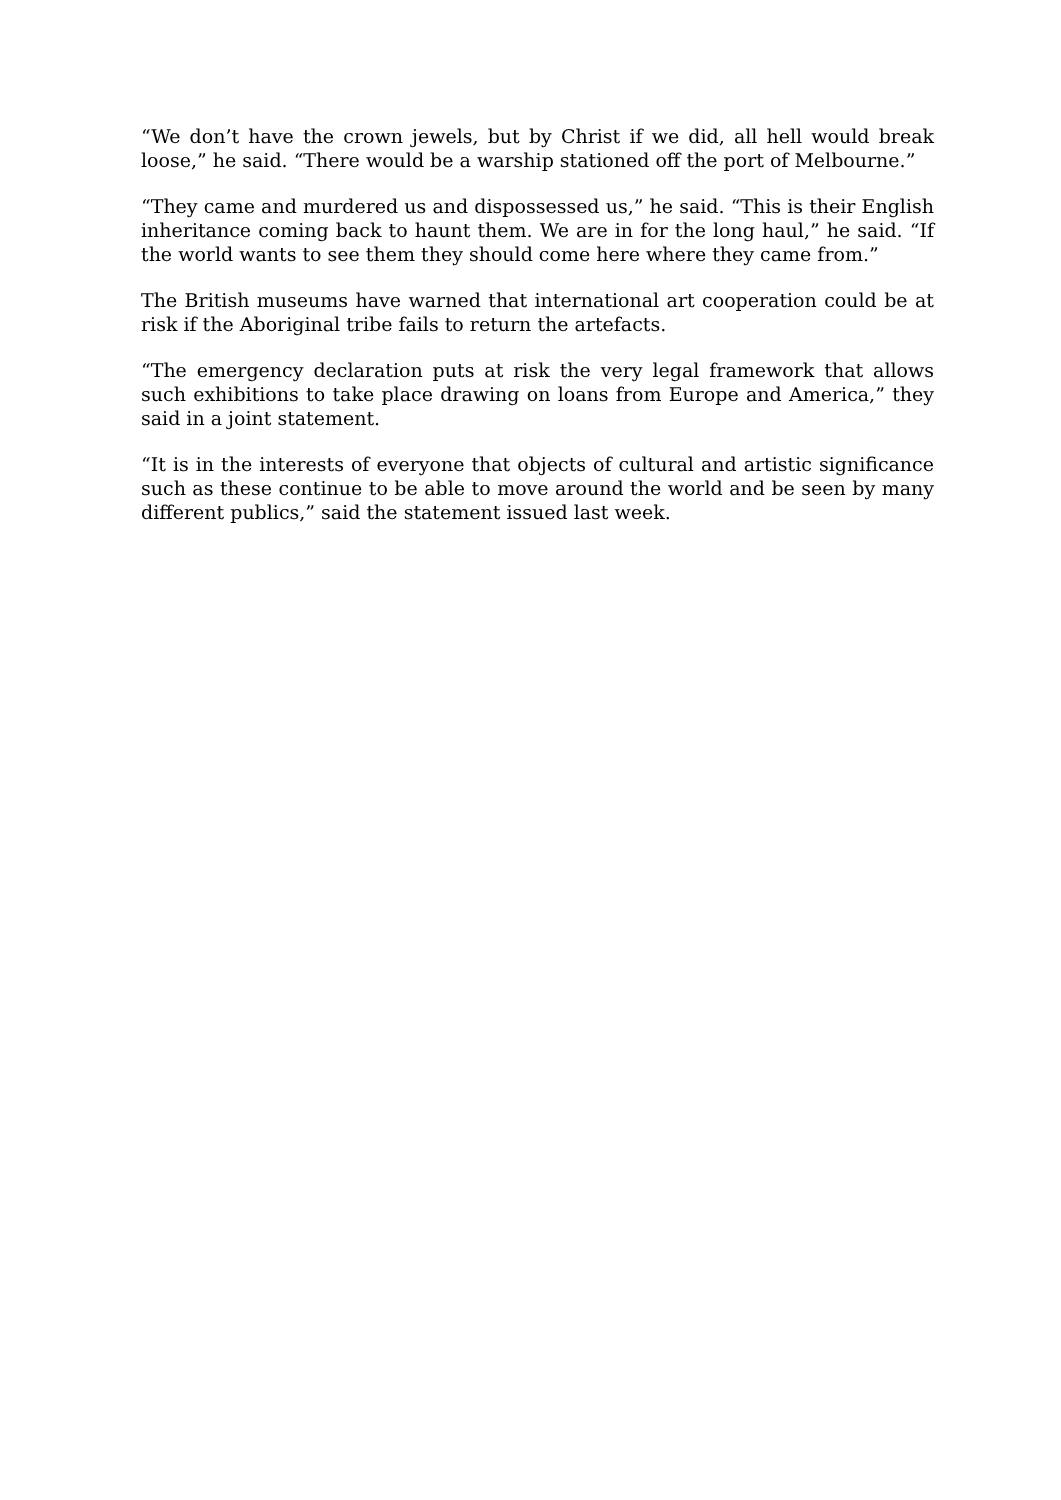“We don’t have the crown jewels, but by Christ if we did, all hell would break loose,” he said. “There would be a warship stationed off the port of Melbourne.”
“They came and murdered us and dispossessed us,” he said. “This is their English inheritance coming back to haunt them. We are in for the long haul,” he said. “If the world wants to see them they should come here where they came from.”
The British museums have warned that international art cooperation could be at risk if the Aboriginal tribe fails to return the artefacts.
“The emergency declaration puts at risk the very legal framework that allows such exhibitions to take place drawing on loans from Europe and America,” they said in a joint statement.
“It is in the interests of everyone that objects of cultural and artistic significance such as these continue to be able to move around the world and be seen by many different publics,” said the statement issued last week.